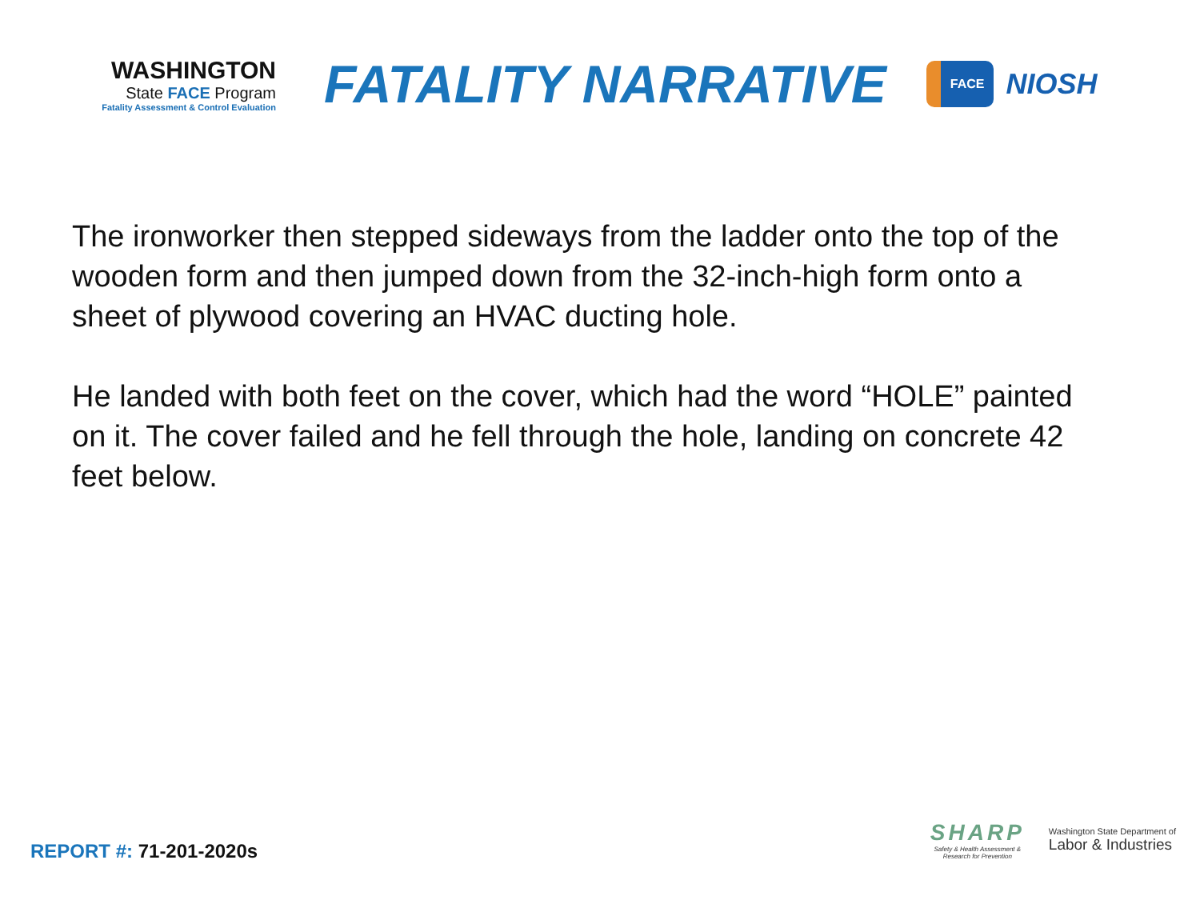WASHINGTON
State FACE Program
Fatality Assessment & Control Evaluation
FATALITY NARRATIVE
FACE
NIOSH
The ironworker then stepped sideways from the ladder onto the top of the wooden form and then jumped down from the 32-inch-high form onto a sheet of plywood covering an HVAC ducting hole.
He landed with both feet on the cover, which had the word “HOLE” painted on it. The cover failed and he fell through the hole, landing on concrete 42 feet below.
REPORT #: 71-201-2020s
SHARP
Safety & Health Assessment &
Research for Prevention
Washington State Department of
Labor & Industries